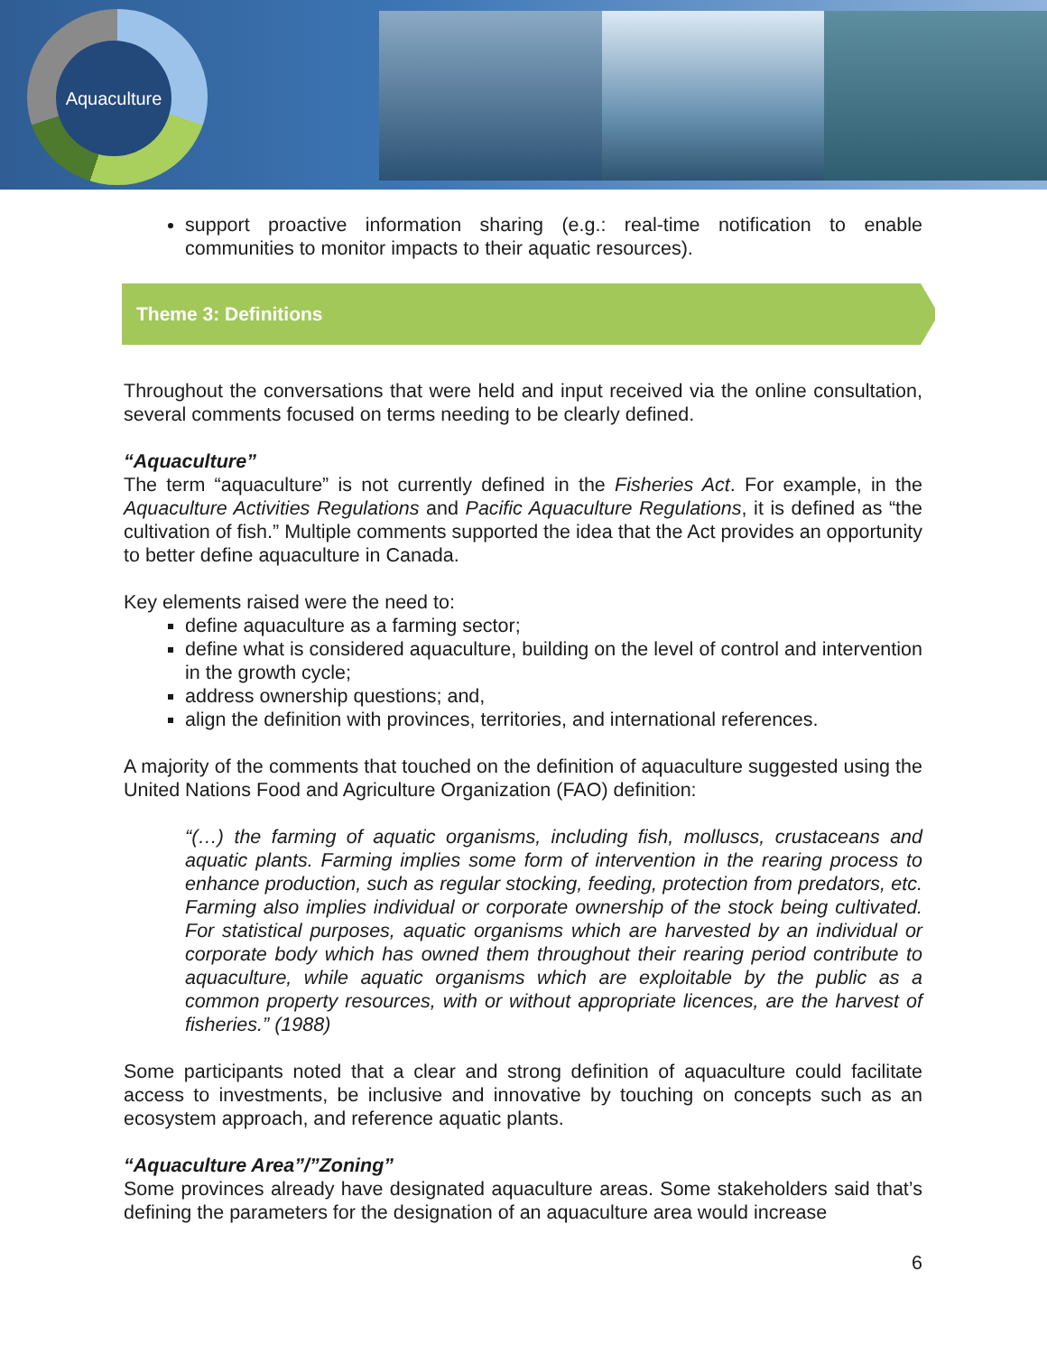Aquaculture
support proactive information sharing (e.g.: real-time notification to enable communities to monitor impacts to their aquatic resources).
Theme 3: Definitions
Throughout the conversations that were held and input received via the online consultation, several comments focused on terms needing to be clearly defined.
“Aquaculture”
The term “aquaculture” is not currently defined in the Fisheries Act. For example, in the Aquaculture Activities Regulations and Pacific Aquaculture Regulations, it is defined as “the cultivation of fish.” Multiple comments supported the idea that the Act provides an opportunity to better define aquaculture in Canada.
Key elements raised were the need to:
define aquaculture as a farming sector;
define what is considered aquaculture, building on the level of control and intervention in the growth cycle;
address ownership questions; and,
align the definition with provinces, territories, and international references.
A majority of the comments that touched on the definition of aquaculture suggested using the United Nations Food and Agriculture Organization (FAO) definition:
“(…) the farming of aquatic organisms, including fish, molluscs, crustaceans and aquatic plants. Farming implies some form of intervention in the rearing process to enhance production, such as regular stocking, feeding, protection from predators, etc. Farming also implies individual or corporate ownership of the stock being cultivated. For statistical purposes, aquatic organisms which are harvested by an individual or corporate body which has owned them throughout their rearing period contribute to aquaculture, while aquatic organisms which are exploitable by the public as a common property resources, with or without appropriate licences, are the harvest of fisheries.” (1988)
Some participants noted that a clear and strong definition of aquaculture could facilitate access to investments, be inclusive and innovative by touching on concepts such as an ecosystem approach, and reference aquatic plants.
“Aquaculture Area”/”Zoning”
Some provinces already have designated aquaculture areas. Some stakeholders said that’s defining the parameters for the designation of an aquaculture area would increase
6